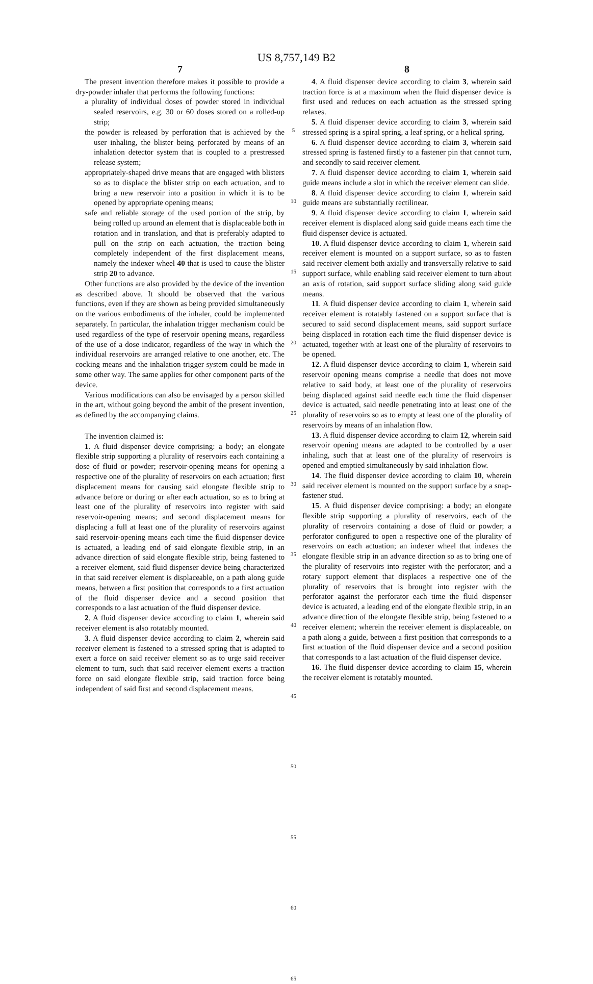US 8,757,149 B2
7
The present invention therefore makes it possible to provide a dry-powder inhaler that performs the following functions:
a plurality of individual doses of powder stored in individual sealed reservoirs, e.g. 30 or 60 doses stored on a rolled-up strip;
the powder is released by perforation that is achieved by the user inhaling, the blister being perforated by means of an inhalation detector system that is coupled to a prestressed release system;
appropriately-shaped drive means that are engaged with blisters so as to displace the blister strip on each actuation, and to bring a new reservoir into a position in which it is to be opened by appropriate opening means;
safe and reliable storage of the used portion of the strip, by being rolled up around an element that is displaceable both in rotation and in translation, and that is preferably adapted to pull on the strip on each actuation, the traction being completely independent of the first displacement means, namely the indexer wheel 40 that is used to cause the blister strip 20 to advance.
Other functions are also provided by the device of the invention as described above. It should be observed that the various functions, even if they are shown as being provided simultaneously on the various embodiments of the inhaler, could be implemented separately. In particular, the inhalation trigger mechanism could be used regardless of the type of reservoir opening means, regardless of the use of a dose indicator, regardless of the way in which the individual reservoirs are arranged relative to one another, etc. The cocking means and the inhalation trigger system could be made in some other way. The same applies for other component parts of the device.
Various modifications can also be envisaged by a person skilled in the art, without going beyond the ambit of the present invention, as defined by the accompanying claims.
The invention claimed is:
1. A fluid dispenser device comprising: a body; an elongate flexible strip supporting a plurality of reservoirs each containing a dose of fluid or powder; reservoir-opening means for opening a respective one of the plurality of reservoirs on each actuation; first displacement means for causing said elongate flexible strip to advance before or during or after each actuation, so as to bring at least one of the plurality of reservoirs into register with said reservoir-opening means; and second displacement means for displacing a full at least one of the plurality of reservoirs against said reservoir-opening means each time the fluid dispenser device is actuated, a leading end of said elongate flexible strip, in an advance direction of said elongate flexible strip, being fastened to a receiver element, said fluid dispenser device being characterized in that said receiver element is displaceable, on a path along guide means, between a first position that corresponds to a first actuation of the fluid dispenser device and a second position that corresponds to a last actuation of the fluid dispenser device.
2. A fluid dispenser device according to claim 1, wherein said receiver element is also rotatably mounted.
3. A fluid dispenser device according to claim 2, wherein said receiver element is fastened to a stressed spring that is adapted to exert a force on said receiver element so as to urge said receiver element to turn, such that said receiver element exerts a traction force on said elongate flexible strip, said traction force being independent of said first and second displacement means.
5
10
15
20
25
30
35
40
45
50
55
60
65
8
4. A fluid dispenser device according to claim 3, wherein said traction force is at a maximum when the fluid dispenser device is first used and reduces on each actuation as the stressed spring relaxes.
5. A fluid dispenser device according to claim 3, wherein said stressed spring is a spiral spring, a leaf spring, or a helical spring.
6. A fluid dispenser device according to claim 3, wherein said stressed spring is fastened firstly to a fastener pin that cannot turn, and secondly to said receiver element.
7. A fluid dispenser device according to claim 1, wherein said guide means include a slot in which the receiver element can slide.
8. A fluid dispenser device according to claim 1, wherein said guide means are substantially rectilinear.
9. A fluid dispenser device according to claim 1, wherein said receiver element is displaced along said guide means each time the fluid dispenser device is actuated.
10. A fluid dispenser device according to claim 1, wherein said receiver element is mounted on a support surface, so as to fasten said receiver element both axially and transversally relative to said support surface, while enabling said receiver element to turn about an axis of rotation, said support surface sliding along said guide means.
11. A fluid dispenser device according to claim 1, wherein said receiver element is rotatably fastened on a support surface that is secured to said second displacement means, said support surface being displaced in rotation each time the fluid dispenser device is actuated, together with at least one of the plurality of reservoirs to be opened.
12. A fluid dispenser device according to claim 1, wherein said reservoir opening means comprise a needle that does not move relative to said body, at least one of the plurality of reservoirs being displaced against said needle each time the fluid dispenser device is actuated, said needle penetrating into at least one of the plurality of reservoirs so as to empty at least one of the plurality of reservoirs by means of an inhalation flow.
13. A fluid dispenser device according to claim 12, wherein said reservoir opening means are adapted to be controlled by a user inhaling, such that at least one of the plurality of reservoirs is opened and emptied simultaneously by said inhalation flow.
14. The fluid dispenser device according to claim 10, wherein said receiver element is mounted on the support surface by a snap-fastener stud.
15. A fluid dispenser device comprising: a body; an elongate flexible strip supporting a plurality of reservoirs, each of the plurality of reservoirs containing a dose of fluid or powder; a perforator configured to open a respective one of the plurality of reservoirs on each actuation; an indexer wheel that indexes the elongate flexible strip in an advance direction so as to bring one of the plurality of reservoirs into register with the perforator; and a rotary support element that displaces a respective one of the plurality of reservoirs that is brought into register with the perforator against the perforator each time the fluid dispenser device is actuated, a leading end of the elongate flexible strip, in an advance direction of the elongate flexible strip, being fastened to a receiver element; wherein the receiver element is displaceable, on a path along a guide, between a first position that corresponds to a first actuation of the fluid dispenser device and a second position that corresponds to a last actuation of the fluid dispenser device.
16. The fluid dispenser device according to claim 15, wherein the receiver element is rotatably mounted.